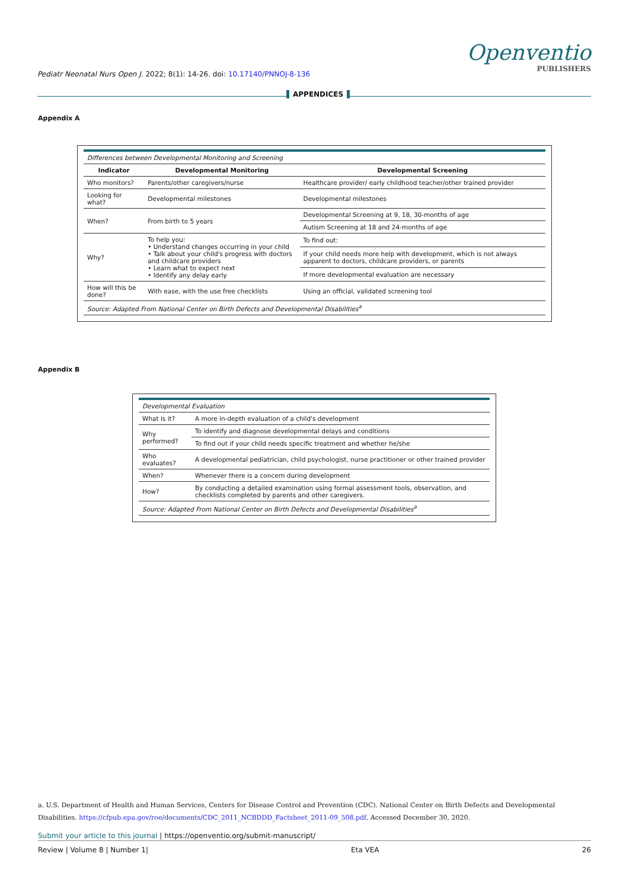Openventio
PUBLISHERS
Pediatr Neonatal Nurs Open J. 2022; 8(1): 14-26. doi: 10.17140/PNNOJ-8-136
APPENDICES
Appendix A
| Differences between Developmental Monitoring and Screening | | |
| Indicator | Developmental Monitoring | Developmental Screening |
| Who monitors? | Parents/other caregivers/nurse | Healthcare provider/ early childhood teacher/other trained provider |
| Looking for what? | Developmental milestones | Developmental milestones |
| When? | From birth to 5 years | Developmental Screening at 9, 18, 30-months of age |
| | | Autism Screening at 18 and 24-months of age |
| Why? | To help you: • Understand changes occurring in your child • Talk about your child's progress with doctors and childcare providers • Learn what to expect next • Identify any delay early | To find out: |
| | | If your child needs more help with development, which is not always apparent to doctors, childcare providers, or parents |
| | | If more developmental evaluation are necessary |
| How will this be done? | With ease, with the use free checklists | Using an official, validated screening tool |
| Source: Adapted From National Center on Birth Defects and Developmental Disabilities<sup>a</sup> | | |
Appendix B
| Developmental Evaluation | |
| What is it? | A more in-depth evaluation of a child's development |
| Why performed? | To identify and diagnose developmental delays and conditions |
| | To find out if your child needs specific treatment and whether he/she |
| Who evaluates? | A developmental pediatrician, child psychologist, nurse practitioner or other trained provider |
| When? | Whenever there is a concern during development |
| How? | By conducting a detailed examination using formal assessment tools, observation, and checklists completed by parents and other caregivers. |
| Source: Adapted From National Center on Birth Defects and Developmental Disabilities<sup>a</sup> | |
a. U.S. Department of Health and Human Services, Centers for Disease Control and Prevention (CDC). National Center on Birth Defects and Developmental Disabilities. https://cfpub.epa.gov/roe/documents/CDC_2011_NCBDDD_Factsheet_2011-09_508.pdf. Accessed December 30, 2020.
Submit your article to this journal | https://openventio.org/submit-manuscript/
Review | Volume 8 | Number 1| Eta VEA 26